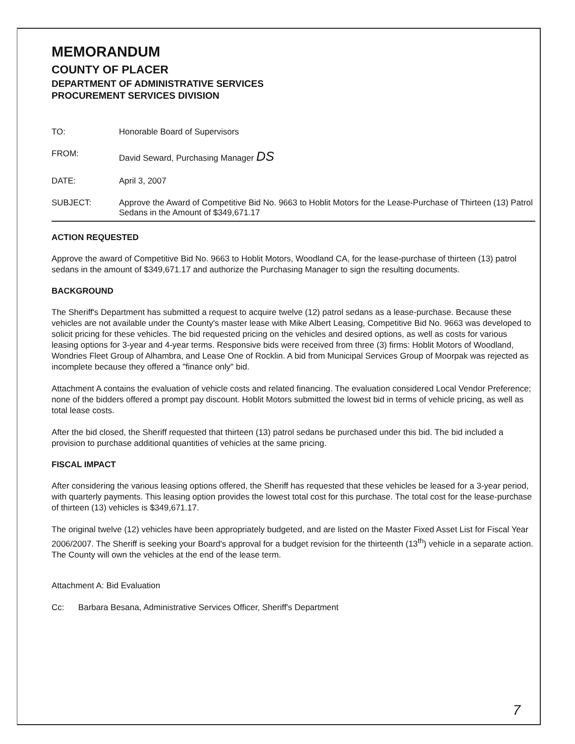MEMORANDUM
COUNTY OF PLACER
DEPARTMENT OF ADMINISTRATIVE SERVICES
PROCUREMENT SERVICES DIVISION
TO: Honorable Board of Supervisors
FROM: David Seward, Purchasing Manager DS
DATE: April 3, 2007
SUBJECT: Approve the Award of Competitive Bid No. 9663 to Hoblit Motors for the Lease-Purchase of Thirteen (13) Patrol Sedans in the Amount of $349,671.17
ACTION REQUESTED
Approve the award of Competitive Bid No. 9663 to Hoblit Motors, Woodland CA, for the lease-purchase of thirteen (13) patrol sedans in the amount of $349,671.17 and authorize the Purchasing Manager to sign the resulting documents.
BACKGROUND
The Sheriff's Department has submitted a request to acquire twelve (12) patrol sedans as a lease-purchase. Because these vehicles are not available under the County's master lease with Mike Albert Leasing, Competitive Bid No. 9663 was developed to solicit pricing for these vehicles. The bid requested pricing on the vehicles and desired options, as well as costs for various leasing options for 3-year and 4-year terms. Responsive bids were received from three (3) firms: Hoblit Motors of Woodland, Wondries Fleet Group of Alhambra, and Lease One of Rocklin. A bid from Municipal Services Group of Moorpak was rejected as incomplete because they offered a "finance only" bid.
Attachment A contains the evaluation of vehicle costs and related financing. The evaluation considered Local Vendor Preference; none of the bidders offered a prompt pay discount. Hoblit Motors submitted the lowest bid in terms of vehicle pricing, as well as total lease costs.
After the bid closed, the Sheriff requested that thirteen (13) patrol sedans be purchased under this bid. The bid included a provision to purchase additional quantities of vehicles at the same pricing.
FISCAL IMPACT
After considering the various leasing options offered, the Sheriff has requested that these vehicles be leased for a 3-year period, with quarterly payments. This leasing option provides the lowest total cost for this purchase. The total cost for the lease-purchase of thirteen (13) vehicles is $349,671.17.
The original twelve (12) vehicles have been appropriately budgeted, and are listed on the Master Fixed Asset List for Fiscal Year 2006/2007. The Sheriff is seeking your Board's approval for a budget revision for the thirteenth (13<sup>th</sup>) vehicle in a separate action. The County will own the vehicles at the end of the lease term.
Attachment A: Bid Evaluation
Cc: Barbara Besana, Administrative Services Officer, Sheriff's Department
7